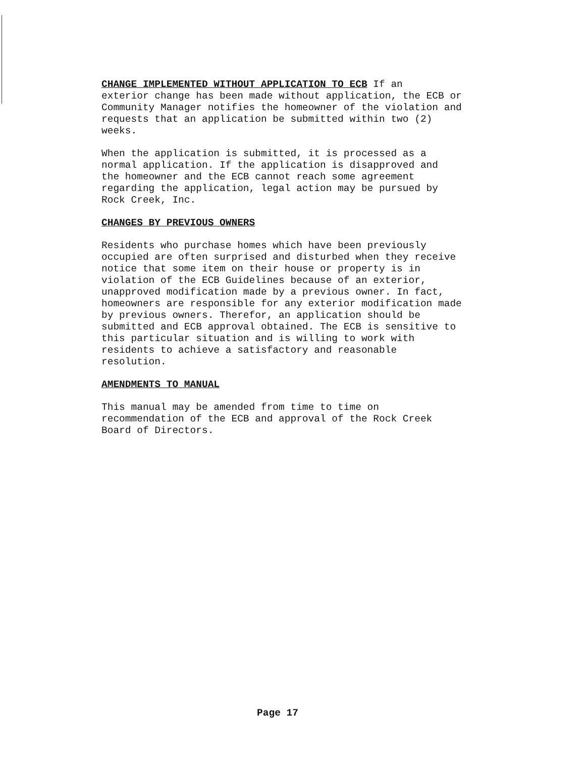CHANGE IMPLEMENTED WITHOUT APPLICATION TO ECB If an exterior change has been made without application, the ECB or Community Manager notifies the homeowner of the violation and requests that an application be submitted within two (2) weeks.
When the application is submitted, it is processed as a normal application. If the application is disapproved and the homeowner and the ECB cannot reach some agreement regarding the application, legal action may be pursued by Rock Creek, Inc.
CHANGES BY PREVIOUS OWNERS
Residents who purchase homes which have been previously occupied are often surprised and disturbed when they receive notice that some item on their house or property is in violation of the ECB Guidelines because of an exterior, unapproved modification made by a previous owner. In fact, homeowners are responsible for any exterior modification made by previous owners. Therefor, an application should be submitted and ECB approval obtained. The ECB is sensitive to this particular situation and is willing to work with residents to achieve a satisfactory and reasonable resolution.
AMENDMENTS TO MANUAL
This manual may be amended from time to time on recommendation of the ECB and approval of the Rock Creek Board of Directors.
Page 17